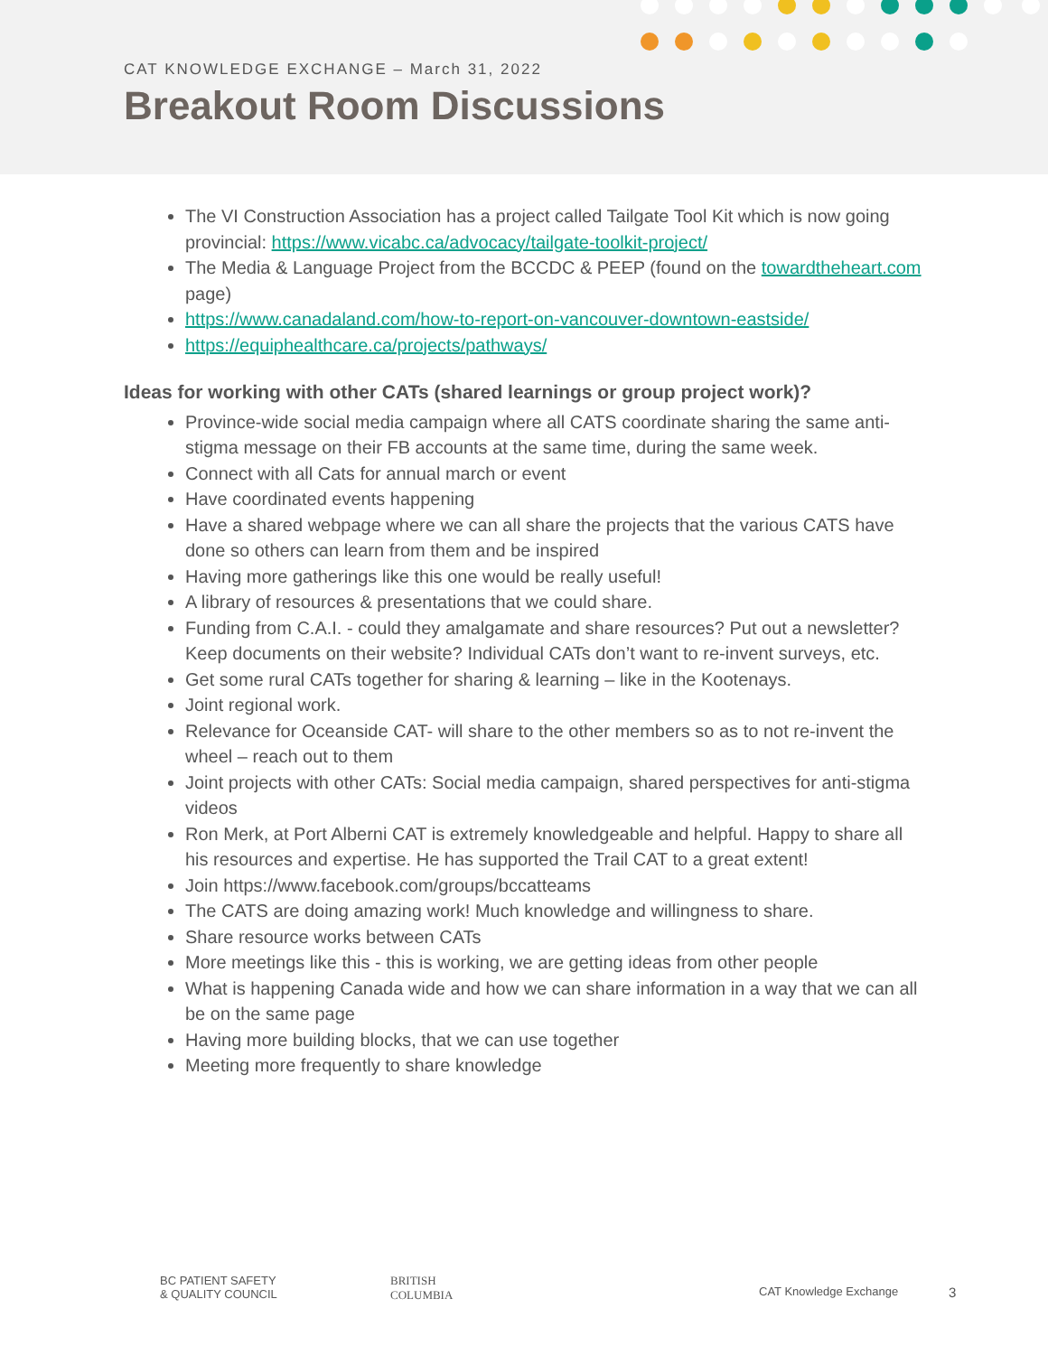CAT KNOWLEDGE EXCHANGE – March 31, 2022
Breakout Room Discussions
The VI Construction Association has a project called Tailgate Tool Kit which is now going provincial: https://www.vicabc.ca/advocacy/tailgate-toolkit-project/
The Media & Language Project from the BCCDC & PEEP (found on the towardtheheart.com page)
https://www.canadaland.com/how-to-report-on-vancouver-downtown-eastside/
https://equiphealthcare.ca/projects/pathways/
Ideas for working with other CATs (shared learnings or group project work)?
Province-wide social media campaign where all CATS coordinate sharing the same anti-stigma message on their FB accounts at the same time, during the same week.
Connect with all Cats for annual march or event
Have coordinated events happening
Have a shared webpage where we can all share the projects that the various CATS have done so others can learn from them and be inspired
Having more gatherings like this one would be really useful!
A library of resources & presentations that we could share.
Funding from C.A.I. - could they amalgamate and share resources? Put out a newsletter? Keep documents on their website? Individual CATs don’t want to re-invent surveys, etc.
Get some rural CATs together for sharing & learning – like in the Kootenays.
Joint regional work.
Relevance for Oceanside CAT- will share to the other members so as to not re-invent the wheel – reach out to them
Joint projects with other CATs: Social media campaign, shared perspectives for anti-stigma videos
Ron Merk, at Port Alberni CAT is extremely knowledgeable and helpful. Happy to share all his resources and expertise. He has supported the Trail CAT to a great extent!
Join https://www.facebook.com/groups/bccatteams
The CATS are doing amazing work! Much knowledge and willingness to share.
Share resource works between CATs
More meetings like this - this is working, we are getting ideas from other people
What is happening Canada wide and how we can share information in a way that we can all be on the same page
Having more building blocks, that we can use together
Meeting more frequently to share knowledge
BC PATIENT SAFETY
& QUALITY COUNCIL BRITISH
COLUMBIA
CAT Knowledge Exchange 3